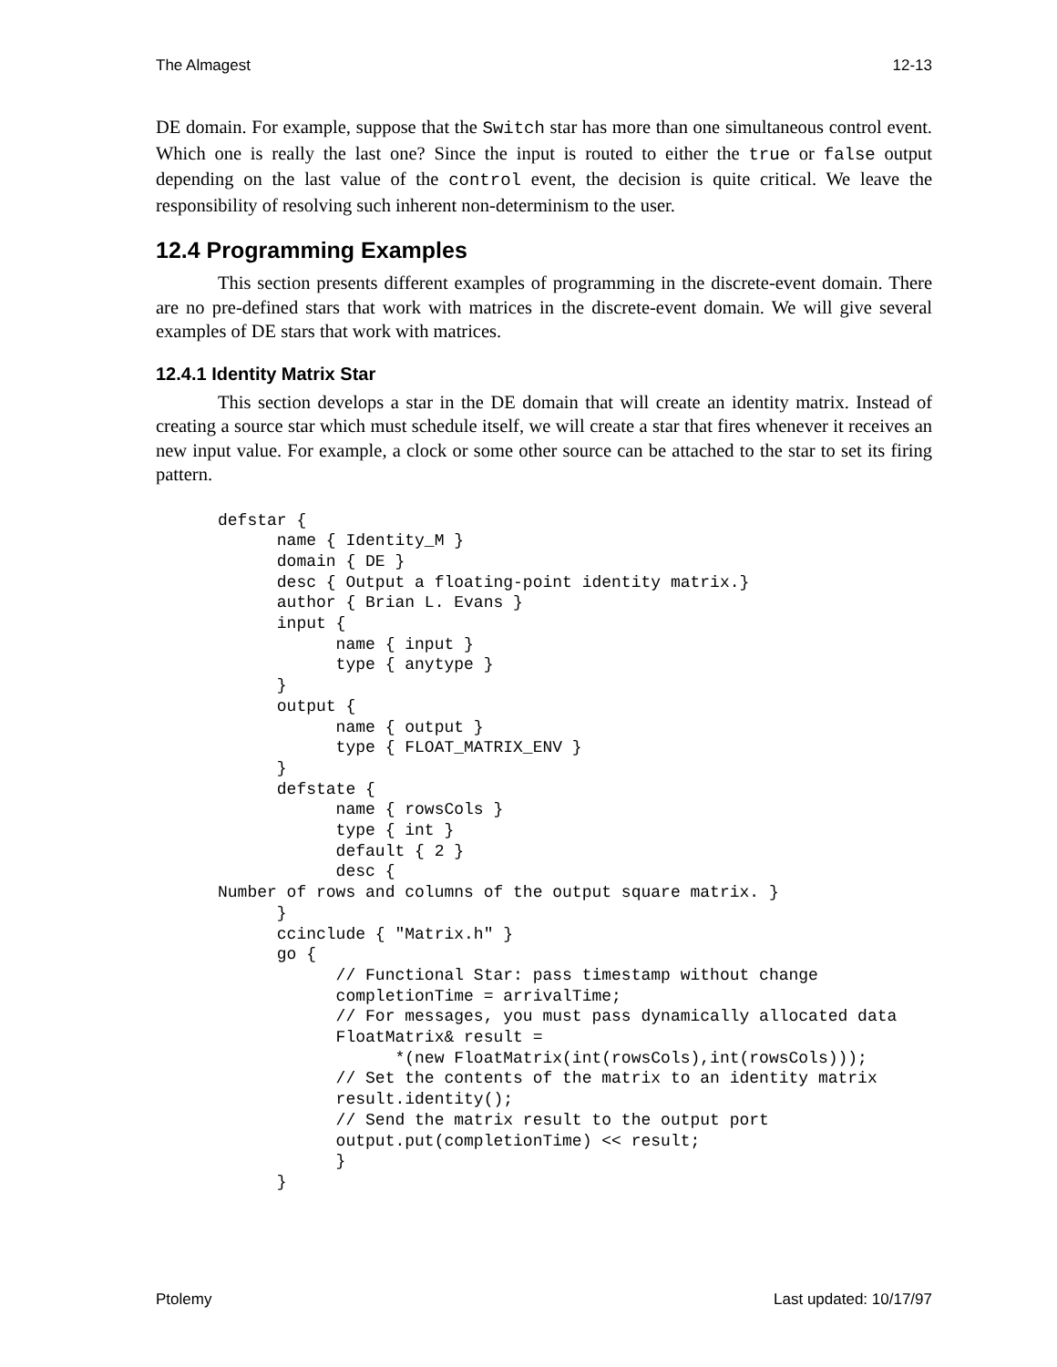The Almagest 12-13
DE domain. For example, suppose that the Switch star has more than one simultaneous control event. Which one is really the last one? Since the input is routed to either the true or false output depending on the last value of the control event, the decision is quite critical. We leave the responsibility of resolving such inherent non-determinism to the user.
12.4 Programming Examples
This section presents different examples of programming in the discrete-event domain. There are no pre-defined stars that work with matrices in the discrete-event domain. We will give several examples of DE stars that work with matrices.
12.4.1 Identity Matrix Star
This section develops a star in the DE domain that will create an identity matrix. Instead of creating a source star which must schedule itself, we will create a star that fires whenever it receives an new input value. For example, a clock or some other source can be attached to the star to set its firing pattern.
defstar {
      name { Identity_M }
      domain { DE }
      desc { Output a floating-point identity matrix.}
      author { Brian L. Evans }
      input {
            name { input }
            type { anytype }
      }
      output {
            name { output }
            type { FLOAT_MATRIX_ENV }
      }
      defstate {
            name { rowsCols }
            type { int }
            default { 2 }
            desc {
Number of rows and columns of the output square matrix. }
      }
      ccinclude { "Matrix.h" }
      go {
            // Functional Star: pass timestamp without change
            completionTime = arrivalTime;
            // For messages, you must pass dynamically allocated data
            FloatMatrix& result =
                  *(new FloatMatrix(int(rowsCols),int(rowsCols)));
            // Set the contents of the matrix to an identity matrix
            result.identity();
            // Send the matrix result to the output port
            output.put(completionTime) << result;
            }
      }
Ptolemy Last updated: 10/17/97